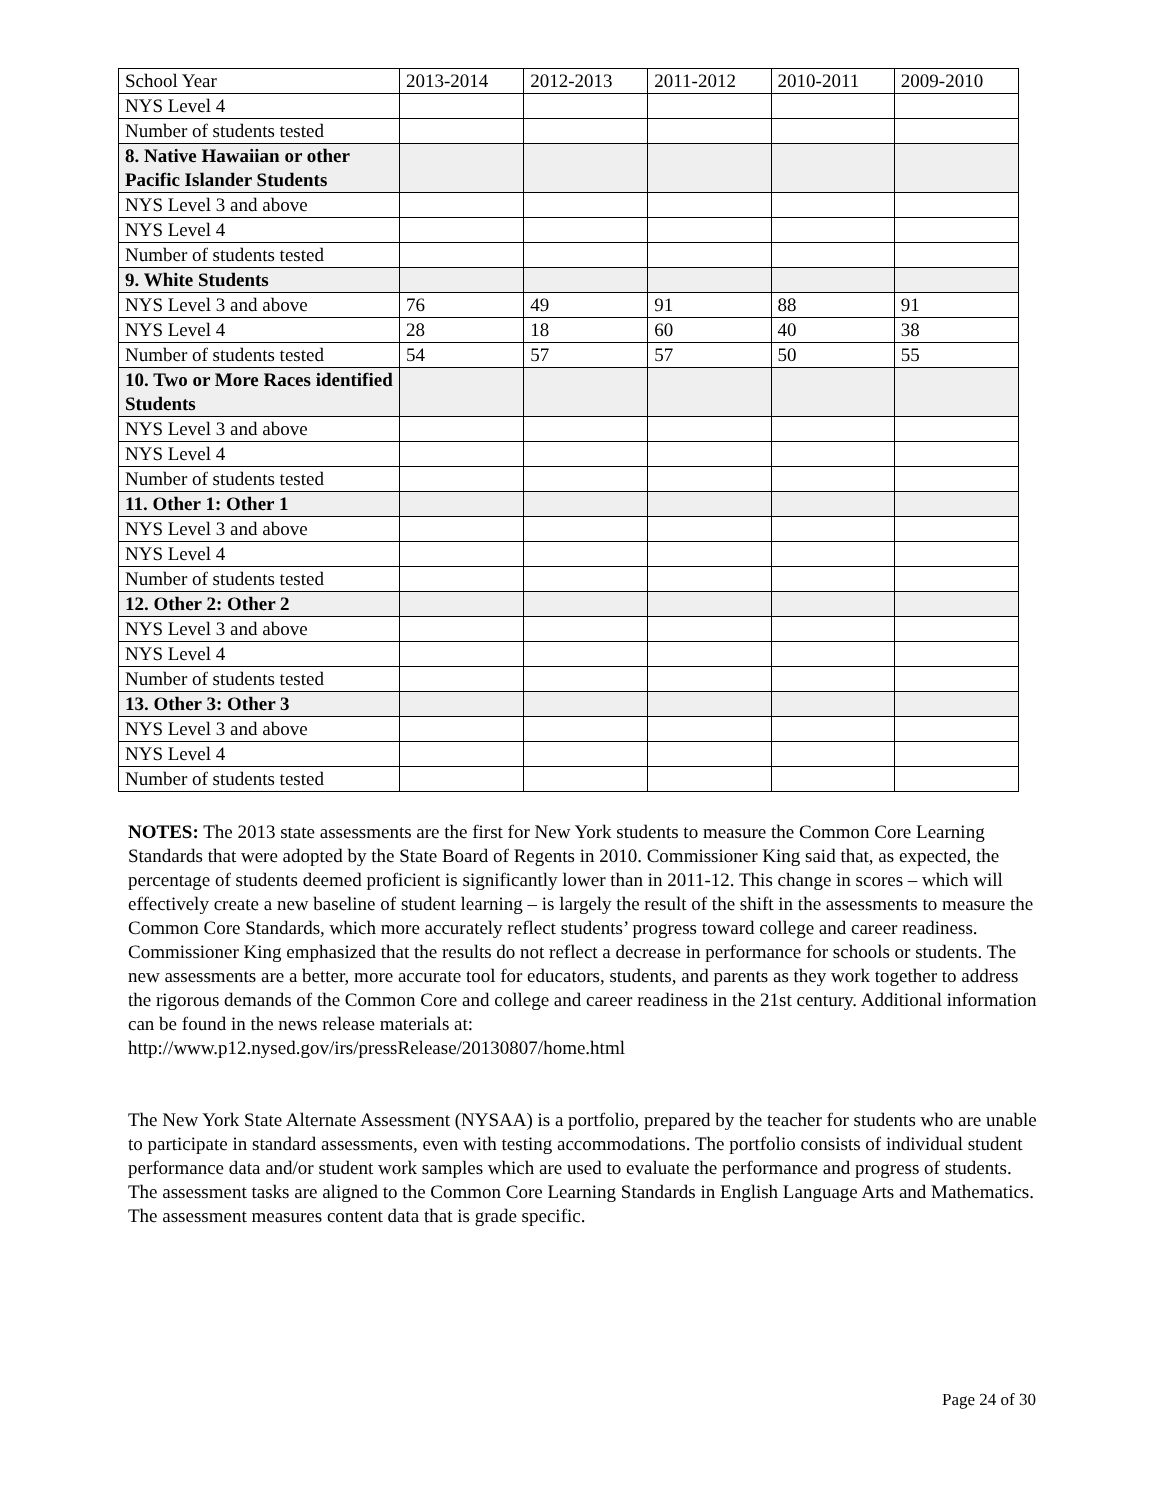| School Year | 2013-2014 | 2012-2013 | 2011-2012 | 2010-2011 | 2009-2010 |
| NYS Level 4 | | | | | |
| Number of students tested | | | | | |
| 8. Native Hawaiian or other Pacific Islander Students | | | | | |
| NYS Level 3 and above | | | | | |
| NYS Level 4 | | | | | |
| Number of students tested | | | | | |
| 9. White Students | | | | | |
| NYS Level 3 and above | 76 | 49 | 91 | 88 | 91 |
| NYS Level 4 | 28 | 18 | 60 | 40 | 38 |
| Number of students tested | 54 | 57 | 57 | 50 | 55 |
| 10. Two or More Races identified Students | | | | | |
| NYS Level 3 and above | | | | | |
| NYS Level 4 | | | | | |
| Number of students tested | | | | | |
| 11. Other 1: Other 1 | | | | | |
| NYS Level 3 and above | | | | | |
| NYS Level 4 | | | | | |
| Number of students tested | | | | | |
| 12. Other 2: Other 2 | | | | | |
| NYS Level 3 and above | | | | | |
| NYS Level 4 | | | | | |
| Number of students tested | | | | | |
| 13. Other 3: Other 3 | | | | | |
| NYS Level 3 and above | | | | | |
| NYS Level 4 | | | | | |
| Number of students tested | | | | | |
NOTES: The 2013 state assessments are the first for New York students to measure the Common Core Learning Standards that were adopted by the State Board of Regents in 2010. Commissioner King said that, as expected, the percentage of students deemed proficient is significantly lower than in 2011-12. This change in scores – which will effectively create a new baseline of student learning – is largely the result of the shift in the assessments to measure the Common Core Standards, which more accurately reflect students’ progress toward college and career readiness. Commissioner King emphasized that the results do not reflect a decrease in performance for schools or students. The new assessments are a better, more accurate tool for educators, students, and parents as they work together to address the rigorous demands of the Common Core and college and career readiness in the 21st century. Additional information can be found in the news release materials at:
http://www.p12.nysed.gov/irs/pressRelease/20130807/home.html
The New York State Alternate Assessment (NYSAA) is a portfolio, prepared by the teacher for students who are unable to participate in standard assessments, even with testing accommodations. The portfolio consists of individual student performance data and/or student work samples which are used to evaluate the performance and progress of students. The assessment tasks are aligned to the Common Core Learning Standards in English Language Arts and Mathematics. The assessment measures content data that is grade specific.
Page 24 of 30